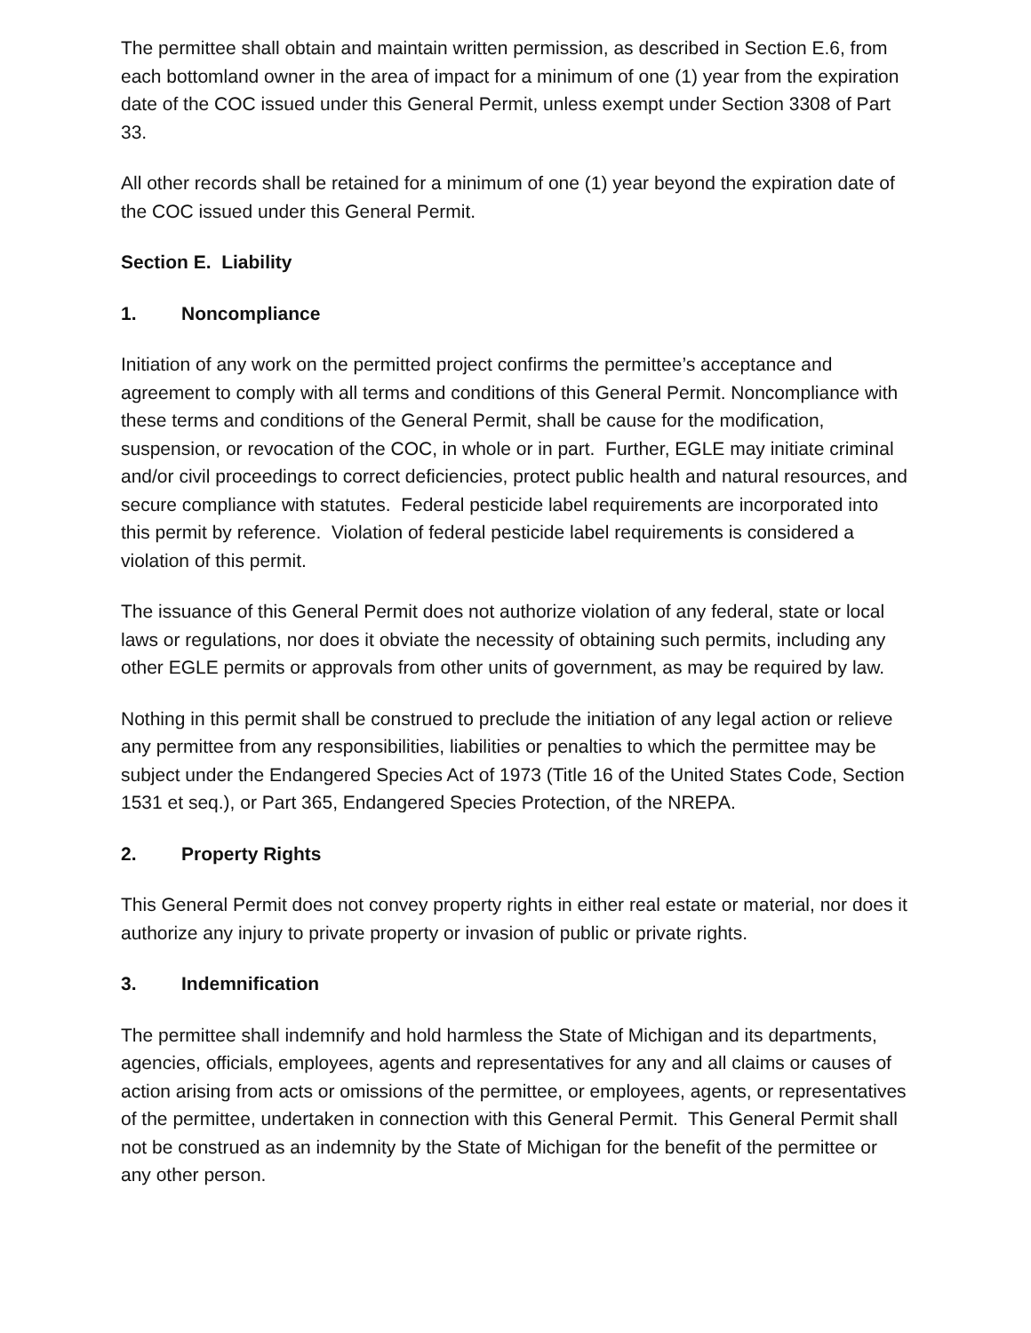The permittee shall obtain and maintain written permission, as described in Section E.6, from each bottomland owner in the area of impact for a minimum of one (1) year from the expiration date of the COC issued under this General Permit, unless exempt under Section 3308 of Part 33.
All other records shall be retained for a minimum of one (1) year beyond the expiration date of the COC issued under this General Permit.
Section E. Liability
1. Noncompliance
Initiation of any work on the permitted project confirms the permittee’s acceptance and agreement to comply with all terms and conditions of this General Permit. Noncompliance with these terms and conditions of the General Permit, shall be cause for the modification, suspension, or revocation of the COC, in whole or in part. Further, EGLE may initiate criminal and/or civil proceedings to correct deficiencies, protect public health and natural resources, and secure compliance with statutes. Federal pesticide label requirements are incorporated into this permit by reference. Violation of federal pesticide label requirements is considered a violation of this permit.
The issuance of this General Permit does not authorize violation of any federal, state or local laws or regulations, nor does it obviate the necessity of obtaining such permits, including any other EGLE permits or approvals from other units of government, as may be required by law.
Nothing in this permit shall be construed to preclude the initiation of any legal action or relieve any permittee from any responsibilities, liabilities or penalties to which the permittee may be subject under the Endangered Species Act of 1973 (Title 16 of the United States Code, Section 1531 et seq.), or Part 365, Endangered Species Protection, of the NREPA.
2. Property Rights
This General Permit does not convey property rights in either real estate or material, nor does it authorize any injury to private property or invasion of public or private rights.
3. Indemnification
The permittee shall indemnify and hold harmless the State of Michigan and its departments, agencies, officials, employees, agents and representatives for any and all claims or causes of action arising from acts or omissions of the permittee, or employees, agents, or representatives of the permittee, undertaken in connection with this General Permit. This General Permit shall not be construed as an indemnity by the State of Michigan for the benefit of the permittee or any other person.